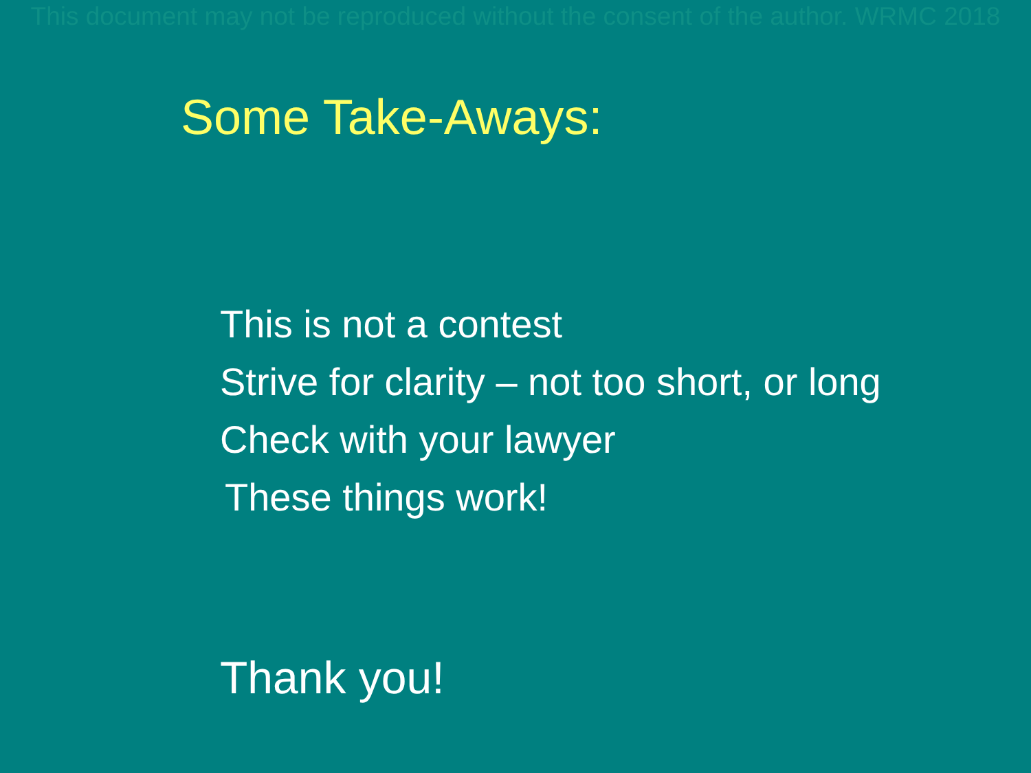This document may not be reproduced without the consent of the author. WRMC 2018
Some Take-Aways:
This is not a contest
Strive for clarity – not too short, or long
Check with your lawyer
These things work!
Thank you!